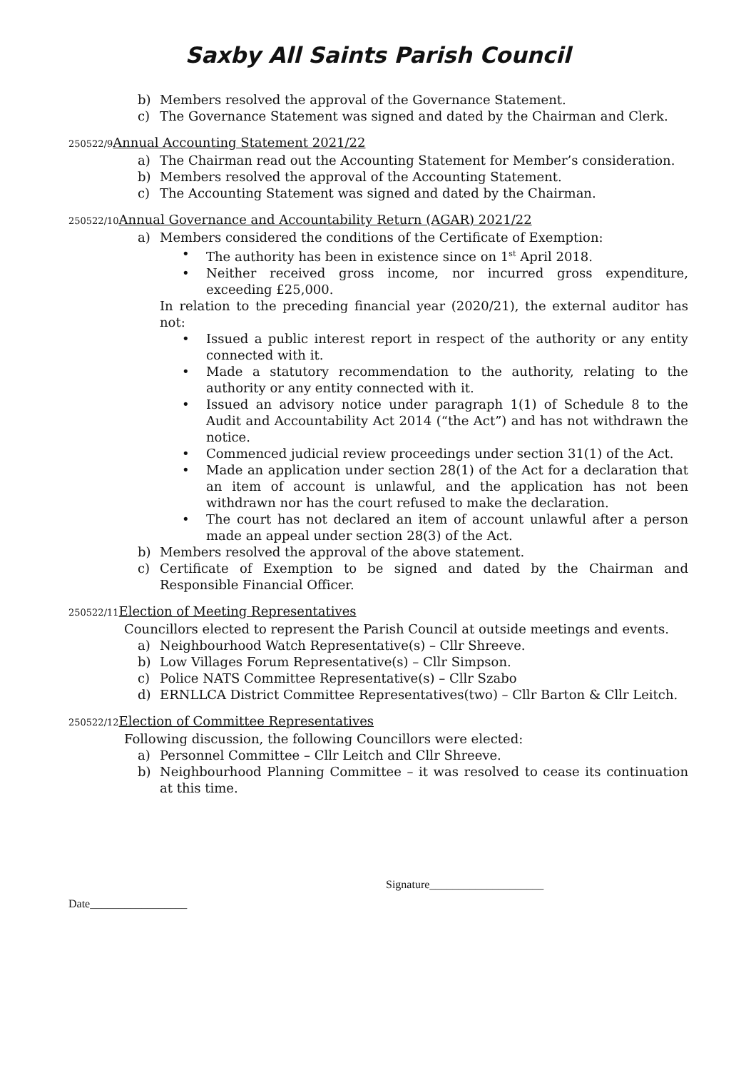Saxby All Saints Parish Council
b) Members resolved the approval of the Governance Statement.
c) The Governance Statement was signed and dated by the Chairman and Clerk.
250522/9 Annual Accounting Statement 2021/22
a) The Chairman read out the Accounting Statement for Member’s consideration.
b) Members resolved the approval of the Accounting Statement.
c) The Accounting Statement was signed and dated by the Chairman.
250522/10 Annual Governance and Accountability Return (AGAR) 2021/22
a) Members considered the conditions of the Certificate of Exemption:
• The authority has been in existence since on 1<sup>st</sup> April 2018.
• Neither received gross income, nor incurred gross expenditure, exceeding £25,000.
In relation to the preceding financial year (2020/21), the external auditor has not:
• Issued a public interest report in respect of the authority or any entity connected with it.
• Made a statutory recommendation to the authority, relating to the authority or any entity connected with it.
• Issued an advisory notice under paragraph 1(1) of Schedule 8 to the Audit and Accountability Act 2014 (“the Act”) and has not withdrawn the notice.
• Commenced judicial review proceedings under section 31(1) of the Act.
• Made an application under section 28(1) of the Act for a declaration that an item of account is unlawful, and the application has not been withdrawn nor has the court refused to make the declaration.
• The court has not declared an item of account unlawful after a person made an appeal under section 28(3) of the Act.
b) Members resolved the approval of the above statement.
c) Certificate of Exemption to be signed and dated by the Chairman and Responsible Financial Officer.
250522/11 Election of Meeting Representatives
Councillors elected to represent the Parish Council at outside meetings and events.
a) Neighbourhood Watch Representative(s) – Cllr Shreeve.
b) Low Villages Forum Representative(s) – Cllr Simpson.
c) Police NATS Committee Representative(s) – Cllr Szabo
d) ERNLLCA District Committee Representatives(two) – Cllr Barton & Cllr Leitch.
250522/12 Election of Committee Representatives
Following discussion, the following Councillors were elected:
a) Personnel Committee – Cllr Leitch and Cllr Shreeve.
b) Neighbourhood Planning Committee – it was resolved to cease its continuation at this time.
Signature____________________
Date_________________